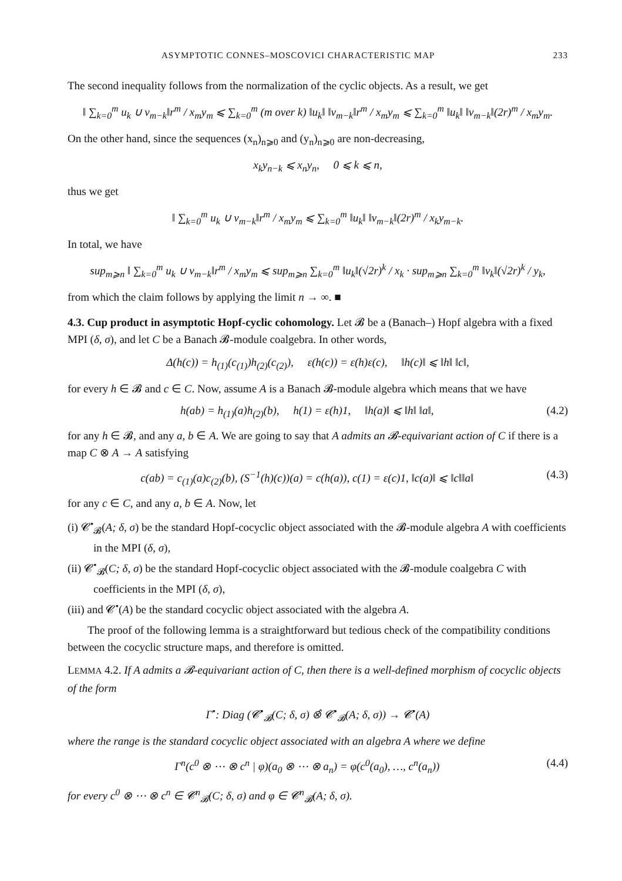ASYMPTOTIC CONNES–MOSCOVICI CHARACTERISTIC MAP 233
The second inequality follows from the normalization of the cyclic objects. As a result, we get
‖ ∑<sub>k=0</sub><sup>m</sup> u<sub>k</sub> ∪ v<sub>m−k</sub>‖r<sup>m</sup> / x<sub>m</sub>y<sub>m</sub> ⩽ ∑<sub>k=0</sub><sup>m</sup> (m over k) ‖u<sub>k</sub>‖ ‖v<sub>m−k</sub>‖r<sup>m</sup> / x<sub>m</sub>y<sub>m</sub> ⩽ ∑<sub>k=0</sub><sup>m</sup> ‖u<sub>k</sub>‖ ‖v<sub>m−k</sub>‖(2r)<sup>m</sup> / x<sub>m</sub>y<sub>m</sub>.
On the other hand, since the sequences (x<sub>n</sub>)<sub>n⩾0</sub> and (y<sub>n</sub>)<sub>n⩾0</sub> are non-decreasing,
x<sub>k</sub>y<sub>n−k</sub> ⩽ x<sub>n</sub>y<sub>n</sub>, 0 ⩽ k ⩽ n,
thus we get
‖ ∑<sub>k=0</sub><sup>m</sup> u<sub>k</sub> ∪ v<sub>m−k</sub>‖r<sup>m</sup> / x<sub>m</sub>y<sub>m</sub> ⩽ ∑<sub>k=0</sub><sup>m</sup> ‖u<sub>k</sub>‖ ‖v<sub>m−k</sub>‖(2r)<sup>m</sup> / x<sub>k</sub>y<sub>m−k</sub>.
In total, we have
sup<sub>m⩾n</sub> ‖ ∑<sub>k=0</sub><sup>m</sup> u<sub>k</sub> ∪ v<sub>m−k</sub>‖r<sup>m</sup> / x<sub>m</sub>y<sub>m</sub> ⩽ sup<sub>m⩾n</sub> ∑<sub>k=0</sub><sup>m</sup> ‖u<sub>k</sub>‖(√2r)<sup>k</sup> / x<sub>k</sub> · sup<sub>m⩾n</sub> ∑<sub>k=0</sub><sup>m</sup> ‖v<sub>k</sub>‖(√2r)<sup>k</sup> / y<sub>k</sub>,
from which the claim follows by applying the limit n → ∞. ■
4.3. Cup product in asymptotic Hopf-cyclic cohomology. Let 𝓑 be a (Banach–) Hopf algebra with a fixed MPI (δ, σ), and let C be a Banach 𝓑-module coalgebra. In other words,
Δ(h(c)) = h<sub>(1)</sub>(c<sub>(1)</sub>)h<sub>(2)</sub>(c<sub>(2)</sub>), ε(h(c)) = ε(h)ε(c), ‖h(c)‖ ⩽ ‖h‖ ‖c‖,
for every h ∈ 𝓑 and c ∈ C. Now, assume A is a Banach 𝓑-module algebra which means that we have
h(ab) = h<sub>(1)</sub>(a)h<sub>(2)</sub>(b), h(1) = ε(h)1, ‖h(a)‖ ⩽ ‖h‖ ‖a‖, (4.2)
for any h ∈ 𝓑, and any a, b ∈ A. We are going to say that A admits an 𝓑-equivariant action of C if there is a map C ⊗ A → A satisfying
c(ab) = c<sub>(1)</sub>(a)c<sub>(2)</sub>(b), (S<sup>−1</sup>(h)(c))(a) = c(h(a)), c(1) = ε(c)1, ‖c(a)‖ ⩽ ‖c‖‖a‖ (4.3)
for any c ∈ C, and any a, b ∈ A. Now, let
(i) 𝓒<sup>•</sup><sub>𝓑</sub>(A; δ, σ) be the standard Hopf-cocyclic object associated with the 𝓑-module algebra A with coefficients in the MPI (δ, σ),
(ii) 𝓒<sup>•</sup><sub>𝓑</sub>(C; δ, σ) be the standard Hopf-cocyclic object associated with the 𝓑-module coalgebra C with coefficients in the MPI (δ, σ),
(iii) and 𝓒<sup>•</sup>(A) be the standard cocyclic object associated with the algebra A.
The proof of the following lemma is a straightforward but tedious check of the compatibility conditions between the cocyclic structure maps, and therefore is omitted.
LEMMA 4.2. If A admits a 𝓑-equivariant action of C, then there is a well-defined morphism of cocyclic objects of the form
Γ<sup>•</sup>: Diag (𝓒<sup>•</sup><sub>𝓑</sub>(C; δ, σ) ⊗̂ 𝓒<sup>•</sup><sub>𝓑</sub>(A; δ, σ)) → 𝓒<sup>•</sup>(A)
where the range is the standard cocyclic object associated with an algebra A where we define
Γ<sup>n</sup>(c<sup>0</sup> ⊗ ⋯ ⊗ c<sup>n</sup> | φ)(a<sub>0</sub> ⊗ ⋯ ⊗ a<sub>n</sub>) = φ(c<sup>0</sup>(a<sub>0</sub>), …, c<sup>n</sup>(a<sub>n</sub>)) (4.4)
for every c<sup>0</sup> ⊗ ⋯ ⊗ c<sup>n</sup> ∈ 𝓒<sup>n</sup><sub>𝓑</sub>(C; δ, σ) and φ ∈ 𝓒<sup>n</sup><sub>𝓑</sub>(A; δ, σ).